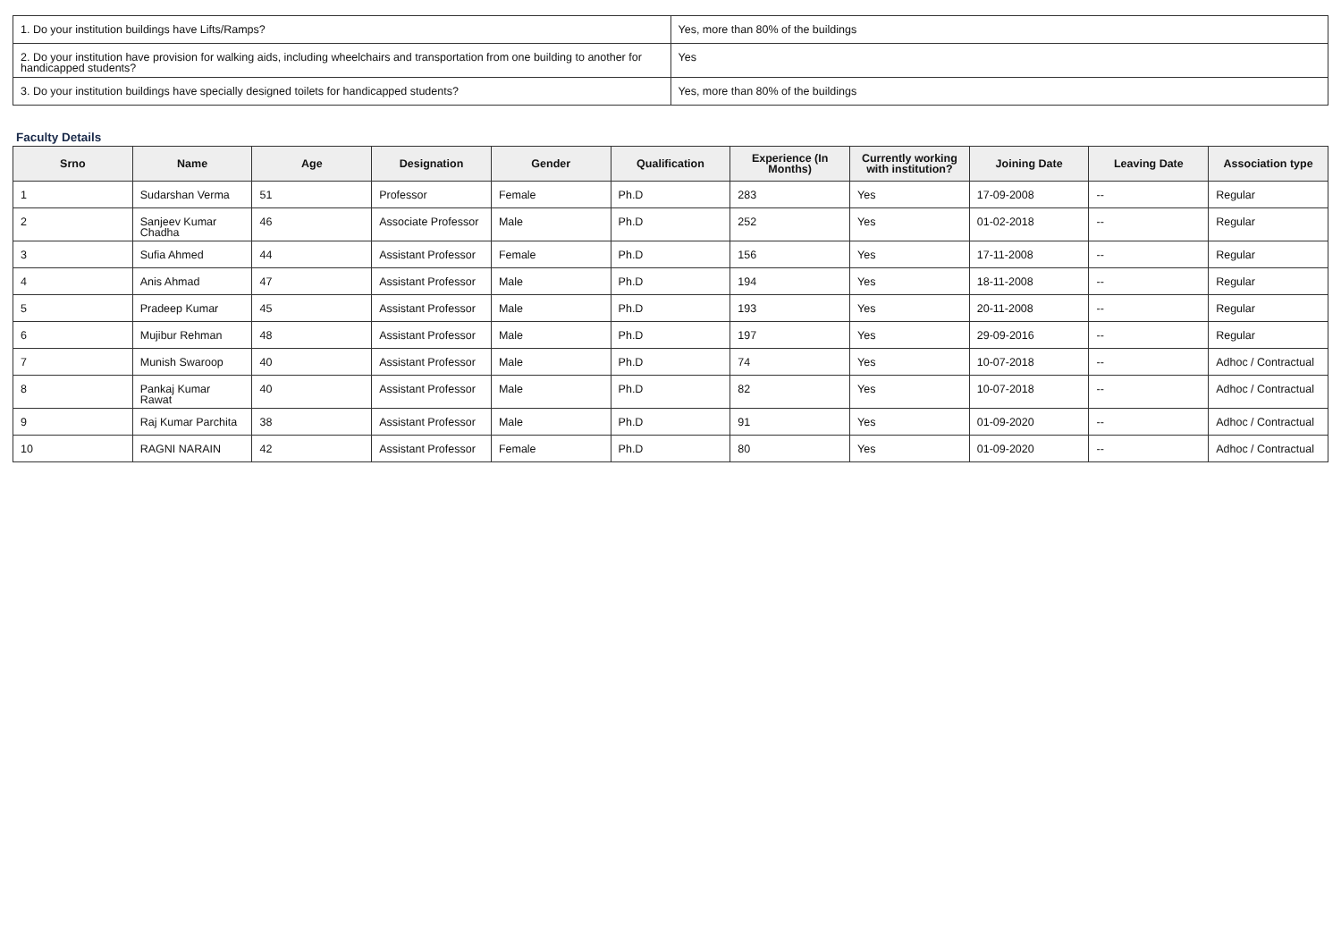| 1. Do your institution buildings have Lifts/Ramps? | Yes, more than 80% of the buildings |
| 2. Do your institution have provision for walking aids, including wheelchairs and transportation from one building to another for handicapped students? | Yes |
| 3. Do your institution buildings have specially designed toilets for handicapped students? | Yes, more than 80% of the buildings |
Faculty Details
| Srno | Name | Age | Designation | Gender | Qualification | Experience (In Months) | Currently working with institution? | Joining Date | Leaving Date | Association type |
| --- | --- | --- | --- | --- | --- | --- | --- | --- | --- | --- |
| 1 | Sudarshan Verma | 51 | Professor | Female | Ph.D | 283 | Yes | 17-09-2008 | -- | Regular |
| 2 | Sanjeev Kumar Chadha | 46 | Associate Professor | Male | Ph.D | 252 | Yes | 01-02-2018 | -- | Regular |
| 3 | Sufia Ahmed | 44 | Assistant Professor | Female | Ph.D | 156 | Yes | 17-11-2008 | -- | Regular |
| 4 | Anis Ahmad | 47 | Assistant Professor | Male | Ph.D | 194 | Yes | 18-11-2008 | -- | Regular |
| 5 | Pradeep Kumar | 45 | Assistant Professor | Male | Ph.D | 193 | Yes | 20-11-2008 | -- | Regular |
| 6 | Mujibur Rehman | 48 | Assistant Professor | Male | Ph.D | 197 | Yes | 29-09-2016 | -- | Regular |
| 7 | Munish Swaroop | 40 | Assistant Professor | Male | Ph.D | 74 | Yes | 10-07-2018 | -- | Adhoc / Contractual |
| 8 | Pankaj Kumar Rawat | 40 | Assistant Professor | Male | Ph.D | 82 | Yes | 10-07-2018 | -- | Adhoc / Contractual |
| 9 | Raj Kumar Parchita | 38 | Assistant Professor | Male | Ph.D | 91 | Yes | 01-09-2020 | -- | Adhoc / Contractual |
| 10 | RAGNI NARAIN | 42 | Assistant Professor | Female | Ph.D | 80 | Yes | 01-09-2020 | -- | Adhoc / Contractual |